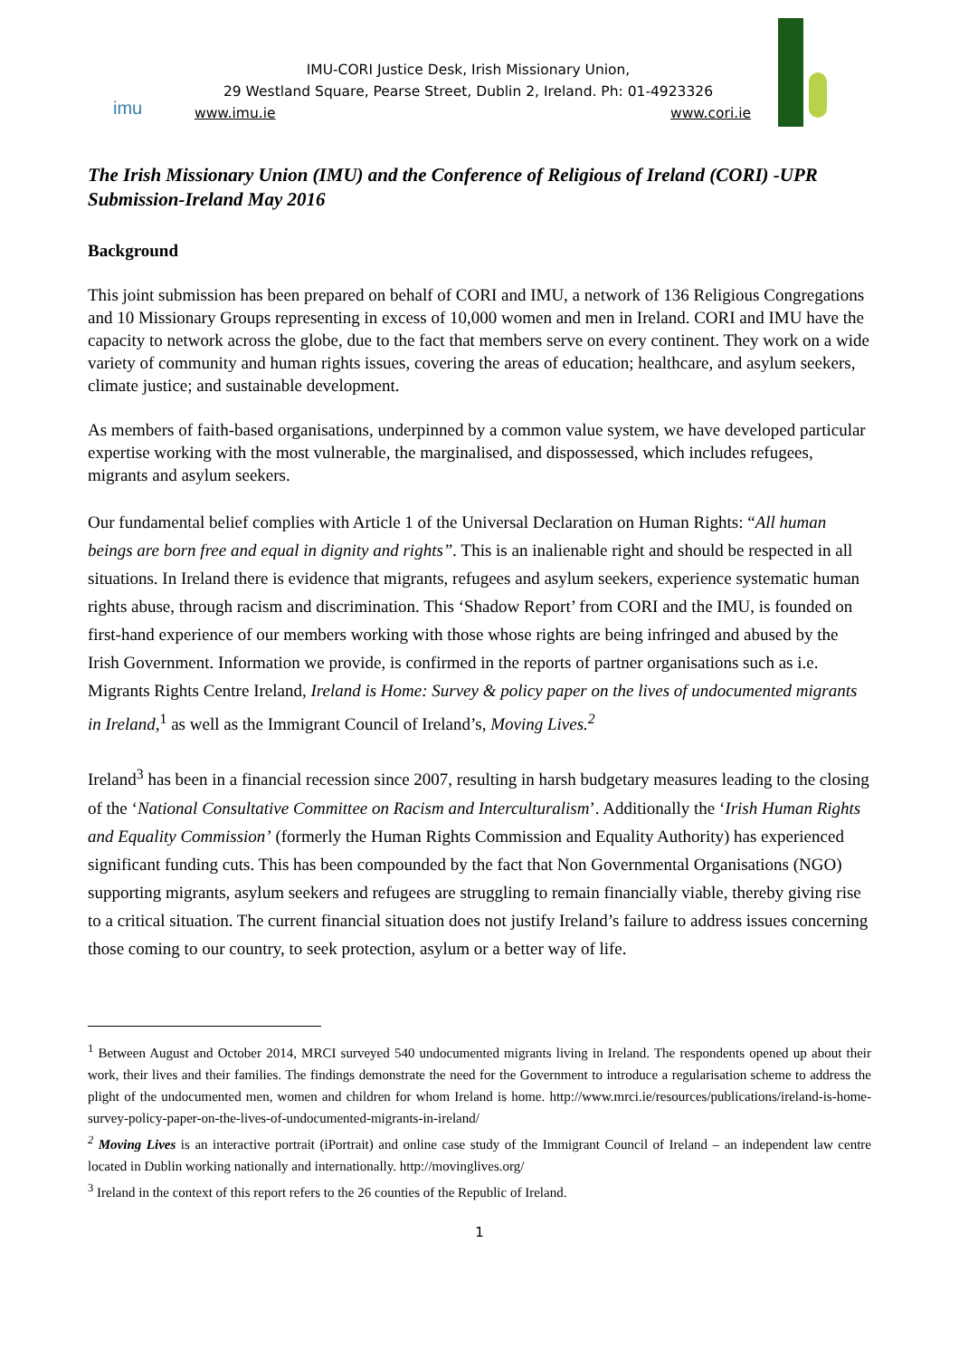imu
IMU-CORI Justice Desk, Irish Missionary Union,
29 Westland Square, Pearse Street, Dublin 2, Ireland. Ph: 01-4923326
www.imu.ie www.cori.ie
The Irish Missionary Union (IMU) and the Conference of Religious of Ireland (CORI) -UPR Submission-Ireland May 2016
Background
This joint submission has been prepared on behalf of CORI and IMU, a network of 136 Religious Congregations and 10 Missionary Groups representing in excess of 10,000 women and men in Ireland. CORI and IMU have the capacity to network across the globe, due to the fact that members serve on every continent. They work on a wide variety of community and human rights issues, covering the areas of education; healthcare, and asylum seekers, climate justice; and sustainable development.
As members of faith-based organisations, underpinned by a common value system, we have developed particular expertise working with the most vulnerable, the marginalised, and dispossessed, which includes refugees, migrants and asylum seekers.
Our fundamental belief complies with Article 1 of the Universal Declaration on Human Rights: “All human beings are born free and equal in dignity and rights”. This is an inalienable right and should be respected in all situations. In Ireland there is evidence that migrants, refugees and asylum seekers, experience systematic human rights abuse, through racism and discrimination. This ‘Shadow Report’ from CORI and the IMU, is founded on first-hand experience of our members working with those whose rights are being infringed and abused by the Irish Government. Information we provide, is confirmed in the reports of partner organisations such as i.e. Migrants Rights Centre Ireland, Ireland is Home: Survey & policy paper on the lives of undocumented migrants in Ireland,<sup>1</sup> as well as the Immigrant Council of Ireland’s, Moving Lives.<sup>2</sup>
Ireland<sup>3</sup> has been in a financial recession since 2007, resulting in harsh budgetary measures leading to the closing of the ‘National Consultative Committee on Racism and Interculturalism’. Additionally the ‘Irish Human Rights and Equality Commission’ (formerly the Human Rights Commission and Equality Authority) has experienced significant funding cuts. This has been compounded by the fact that Non Governmental Organisations (NGO) supporting migrants, asylum seekers and refugees are struggling to remain financially viable, thereby giving rise to a critical situation. The current financial situation does not justify Ireland’s failure to address issues concerning those coming to our country, to seek protection, asylum or a better way of life.
<sup>1</sup> Between August and October 2014, MRCI surveyed 540 undocumented migrants living in Ireland. The respondents opened up about their work, their lives and their families. The findings demonstrate the need for the Government to introduce a regularisation scheme to address the plight of the undocumented men, women and children for whom Ireland is home. http://www.mrci.ie/resources/publications/ireland-is-home-survey-policy-paper-on-the-lives-of-undocumented-migrants-in-ireland/
<sup>2</sup> Moving Lives is an interactive portrait (iPortrait) and online case study of the Immigrant Council of Ireland – an independent law centre located in Dublin working nationally and internationally. http://movinglives.org/
<sup>3</sup> Ireland in the context of this report refers to the 26 counties of the Republic of Ireland.
1